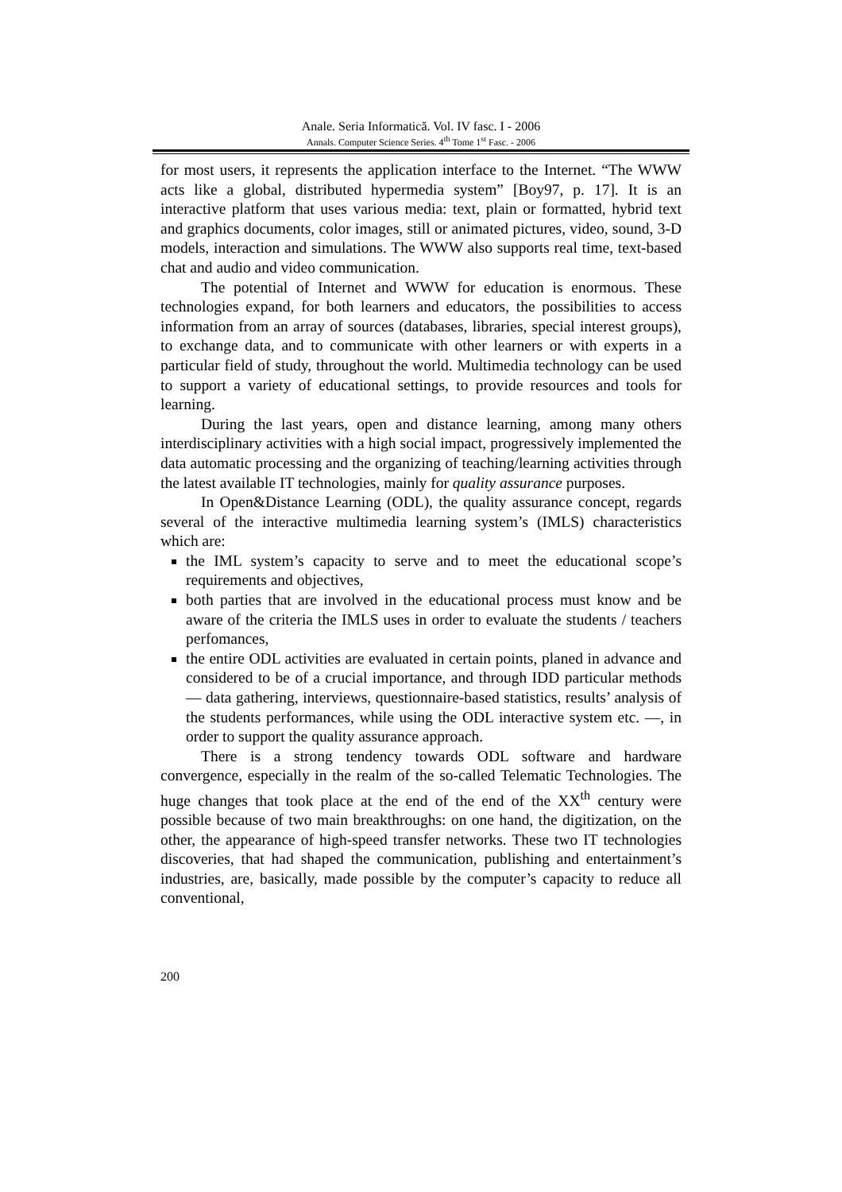Anale. Seria Informatică. Vol. IV fasc. I - 2006
Annals. Computer Science Series. 4<sup>th</sup> Tome 1<sup>st</sup> Fasc. - 2006
for most users, it represents the application interface to the Internet. “The WWW acts like a global, distributed hypermedia system” [Boy97, p. 17]. It is an interactive platform that uses various media: text, plain or formatted, hybrid text and graphics documents, color images, still or animated pictures, video, sound, 3-D models, interaction and simulations. The WWW also supports real time, text-based chat and audio and video communication.
The potential of Internet and WWW for education is enormous. These technologies expand, for both learners and educators, the possibilities to access information from an array of sources (databases, libraries, special interest groups), to exchange data, and to communicate with other learners or with experts in a particular field of study, throughout the world. Multimedia technology can be used to support a variety of educational settings, to provide resources and tools for learning.
During the last years, open and distance learning, among many others interdisciplinary activities with a high social impact, progressively implemented the data automatic processing and the organizing of teaching/learning activities through the latest available IT technologies, mainly for quality assurance purposes.
In Open&Distance Learning (ODL), the quality assurance concept, regards several of the interactive multimedia learning system’s (IMLS) characteristics which are:
the IML system’s capacity to serve and to meet the educational scope’s requirements and objectives,
both parties that are involved in the educational process must know and be aware of the criteria the IMLS uses in order to evaluate the students / teachers perfomances,
the entire ODL activities are evaluated in certain points, planed in advance and considered to be of a crucial importance, and through IDD particular methods — data gathering, interviews, questionnaire-based statistics, results’ analysis of the students performances, while using the ODL interactive system etc. —, in order to support the quality assurance approach.
There is a strong tendency towards ODL software and hardware convergence, especially in the realm of the so-called Telematic Technologies. The huge changes that took place at the end of the end of the XX<sup>th</sup> century were possible because of two main breakthroughs: on one hand, the digitization, on the other, the appearance of high-speed transfer networks. These two IT technologies discoveries, that had shaped the communication, publishing and entertainment’s industries, are, basically, made possible by the computer’s capacity to reduce all conventional,
200